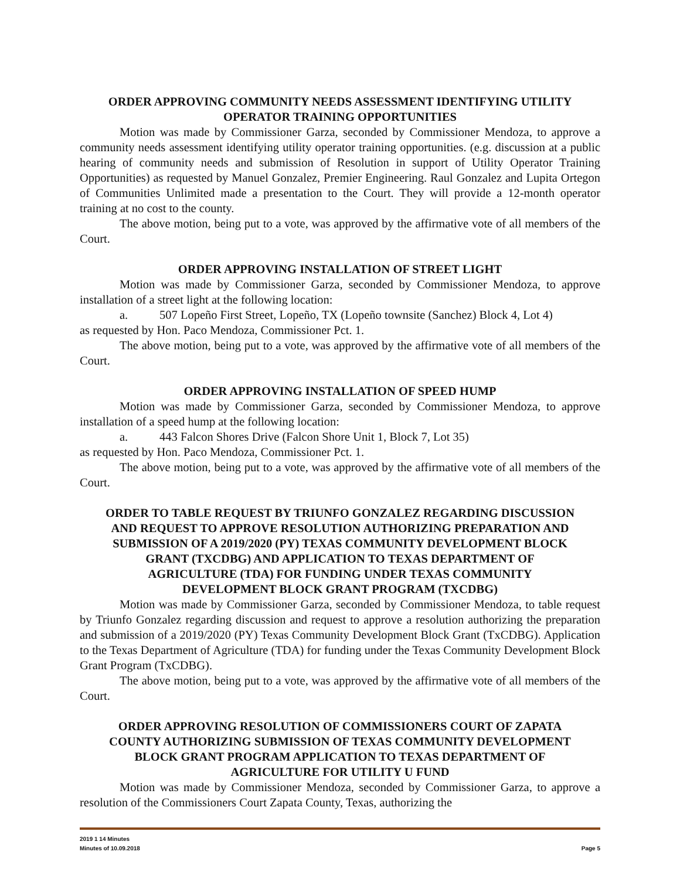ORDER APPROVING COMMUNITY NEEDS ASSESSMENT IDENTIFYING UTILITY OPERATOR TRAINING OPPORTUNITIES
Motion was made by Commissioner Garza, seconded by Commissioner Mendoza, to approve a community needs assessment identifying utility operator training opportunities. (e.g. discussion at a public hearing of community needs and submission of Resolution in support of Utility Operator Training Opportunities) as requested by Manuel Gonzalez, Premier Engineering. Raul Gonzalez and Lupita Ortegon of Communities Unlimited made a presentation to the Court. They will provide a 12-month operator training at no cost to the county.
The above motion, being put to a vote, was approved by the affirmative vote of all members of the Court.
ORDER APPROVING INSTALLATION OF STREET LIGHT
Motion was made by Commissioner Garza, seconded by Commissioner Mendoza, to approve installation of a street light at the following location:
a. 507 Lopeño First Street, Lopeño, TX (Lopeño townsite (Sanchez) Block 4, Lot 4)
as requested by Hon. Paco Mendoza, Commissioner Pct. 1.
The above motion, being put to a vote, was approved by the affirmative vote of all members of the Court.
ORDER APPROVING INSTALLATION OF SPEED HUMP
Motion was made by Commissioner Garza, seconded by Commissioner Mendoza, to approve installation of a speed hump at the following location:
a. 443 Falcon Shores Drive (Falcon Shore Unit 1, Block 7, Lot 35)
as requested by Hon. Paco Mendoza, Commissioner Pct. 1.
The above motion, being put to a vote, was approved by the affirmative vote of all members of the Court.
ORDER TO TABLE REQUEST BY TRIUNFO GONZALEZ REGARDING DISCUSSION AND REQUEST TO APPROVE RESOLUTION AUTHORIZING PREPARATION AND SUBMISSION OF A 2019/2020 (PY) TEXAS COMMUNITY DEVELOPMENT BLOCK GRANT (TXCDBG) AND APPLICATION TO TEXAS DEPARTMENT OF AGRICULTURE (TDA) FOR FUNDING UNDER TEXAS COMMUNITY DEVELOPMENT BLOCK GRANT PROGRAM (TXCDBG)
Motion was made by Commissioner Garza, seconded by Commissioner Mendoza, to table request by Triunfo Gonzalez regarding discussion and request to approve a resolution authorizing the preparation and submission of a 2019/2020 (PY) Texas Community Development Block Grant (TxCDBG). Application to the Texas Department of Agriculture (TDA) for funding under the Texas Community Development Block Grant Program (TxCDBG).
The above motion, being put to a vote, was approved by the affirmative vote of all members of the Court.
ORDER APPROVING RESOLUTION OF COMMISSIONERS COURT OF ZAPATA COUNTY AUTHORIZING SUBMISSION OF TEXAS COMMUNITY DEVELOPMENT BLOCK GRANT PROGRAM APPLICATION TO TEXAS DEPARTMENT OF AGRICULTURE FOR UTILITY U FUND
Motion was made by Commissioner Mendoza, seconded by Commissioner Garza, to approve a resolution of the Commissioners Court Zapata County, Texas, authorizing the
2019 1 14 Minutes
Minutes of 10.09.2018 Page 5